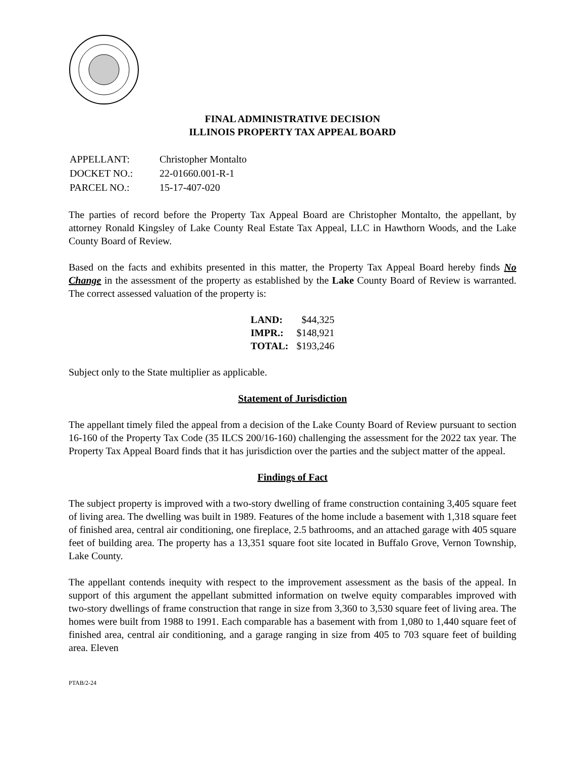FINAL ADMINISTRATIVE DECISION
ILLINOIS PROPERTY TAX APPEAL BOARD
| APPELLANT: | Christopher Montalto |
| DOCKET NO.: | 22-01660.001-R-1 |
| PARCEL NO.: | 15-17-407-020 |
The parties of record before the Property Tax Appeal Board are Christopher Montalto, the appellant, by attorney Ronald Kingsley of Lake County Real Estate Tax Appeal, LLC in Hawthorn Woods, and the Lake County Board of Review.
Based on the facts and exhibits presented in this matter, the Property Tax Appeal Board hereby finds No Change in the assessment of the property as established by the Lake County Board of Review is warranted. The correct assessed valuation of the property is:
| LAND: | $44,325 |
| IMPR.: | $148,921 |
| TOTAL: | $193,246 |
Subject only to the State multiplier as applicable.
Statement of Jurisdiction
The appellant timely filed the appeal from a decision of the Lake County Board of Review pursuant to section 16-160 of the Property Tax Code (35 ILCS 200/16-160) challenging the assessment for the 2022 tax year. The Property Tax Appeal Board finds that it has jurisdiction over the parties and the subject matter of the appeal.
Findings of Fact
The subject property is improved with a two-story dwelling of frame construction containing 3,405 square feet of living area. The dwelling was built in 1989. Features of the home include a basement with 1,318 square feet of finished area, central air conditioning, one fireplace, 2.5 bathrooms, and an attached garage with 405 square feet of building area. The property has a 13,351 square foot site located in Buffalo Grove, Vernon Township, Lake County.
The appellant contends inequity with respect to the improvement assessment as the basis of the appeal. In support of this argument the appellant submitted information on twelve equity comparables improved with two-story dwellings of frame construction that range in size from 3,360 to 3,530 square feet of living area. The homes were built from 1988 to 1991. Each comparable has a basement with from 1,080 to 1,440 square feet of finished area, central air conditioning, and a garage ranging in size from 405 to 703 square feet of building area. Eleven
PTAB/2-24